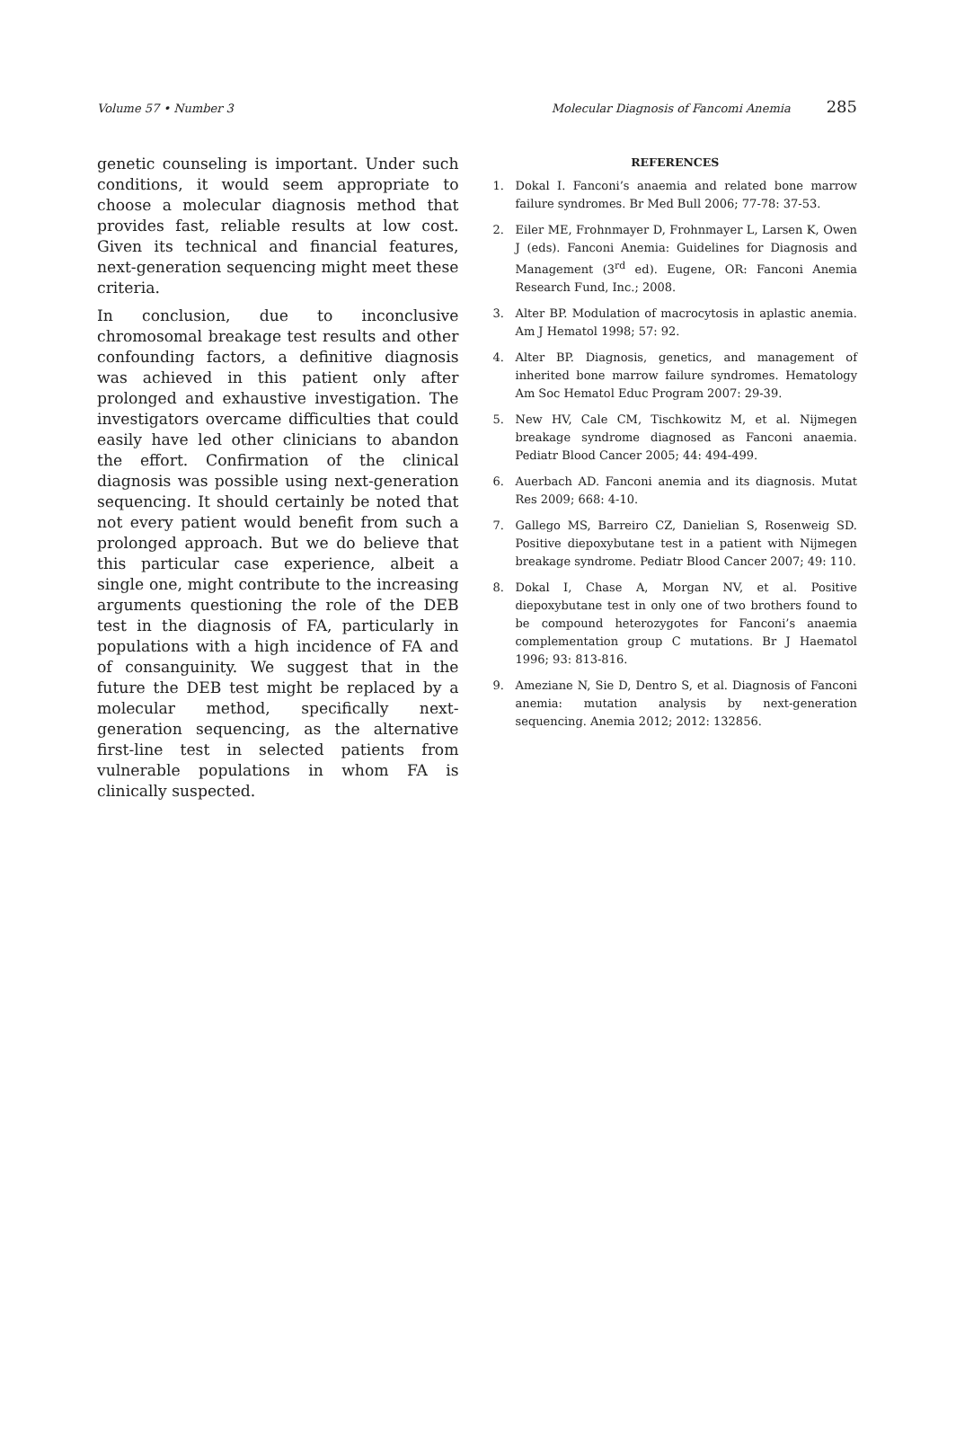Volume 57 • Number 3 Molecular Diagnosis of Fancomi Anemia 285
genetic counseling is important. Under such conditions, it would seem appropriate to choose a molecular diagnosis method that provides fast, reliable results at low cost. Given its technical and financial features, next-generation sequencing might meet these criteria.
In conclusion, due to inconclusive chromosomal breakage test results and other confounding factors, a definitive diagnosis was achieved in this patient only after prolonged and exhaustive investigation. The investigators overcame difficulties that could easily have led other clinicians to abandon the effort. Confirmation of the clinical diagnosis was possible using next-generation sequencing. It should certainly be noted that not every patient would benefit from such a prolonged approach. But we do believe that this particular case experience, albeit a single one, might contribute to the increasing arguments questioning the role of the DEB test in the diagnosis of FA, particularly in populations with a high incidence of FA and of consanguinity. We suggest that in the future the DEB test might be replaced by a molecular method, specifically next-generation sequencing, as the alternative first-line test in selected patients from vulnerable populations in whom FA is clinically suspected.
REFERENCES
1. Dokal I. Fanconi’s anaemia and related bone marrow failure syndromes. Br Med Bull 2006; 77-78: 37-53.
2. Eiler ME, Frohnmayer D, Frohnmayer L, Larsen K, Owen J (eds). Fanconi Anemia: Guidelines for Diagnosis and Management (3<sup>rd</sup> ed). Eugene, OR: Fanconi Anemia Research Fund, Inc.; 2008.
3. Alter BP. Modulation of macrocytosis in aplastic anemia. Am J Hematol 1998; 57: 92.
4. Alter BP. Diagnosis, genetics, and management of inherited bone marrow failure syndromes. Hematology Am Soc Hematol Educ Program 2007: 29-39.
5. New HV, Cale CM, Tischkowitz M, et al. Nijmegen breakage syndrome diagnosed as Fanconi anaemia. Pediatr Blood Cancer 2005; 44: 494-499.
6. Auerbach AD. Fanconi anemia and its diagnosis. Mutat Res 2009; 668: 4-10.
7. Gallego MS, Barreiro CZ, Danielian S, Rosenweig SD. Positive diepoxybutane test in a patient with Nijmegen breakage syndrome. Pediatr Blood Cancer 2007; 49: 110.
8. Dokal I, Chase A, Morgan NV, et al. Positive diepoxybutane test in only one of two brothers found to be compound heterozygotes for Fanconi’s anaemia complementation group C mutations. Br J Haematol 1996; 93: 813-816.
9. Ameziane N, Sie D, Dentro S, et al. Diagnosis of Fanconi anemia: mutation analysis by next-generation sequencing. Anemia 2012; 2012: 132856.